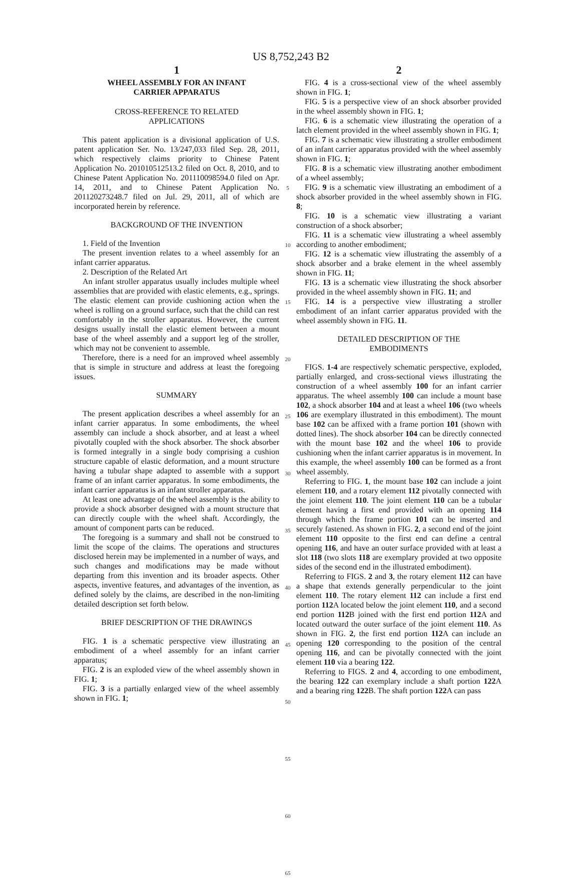US 8,752,243 B2
1
WHEEL ASSEMBLY FOR AN INFANT
CARRIER APPARATUS
CROSS-REFERENCE TO RELATED
APPLICATIONS
This patent application is a divisional application of U.S. patent application Ser. No. 13/247,033 filed Sep. 28, 2011, which respectively claims priority to Chinese Patent Application No. 201010512513.2 filed on Oct. 8, 2010, and to Chinese Patent Application No. 201110098594.0 filed on Apr. 14, 2011, and to Chinese Patent Application No. 201120273248.7 filed on Jul. 29, 2011, all of which are incorporated herein by reference.
BACKGROUND OF THE INVENTION
1. Field of the Invention
The present invention relates to a wheel assembly for an infant carrier apparatus.
2. Description of the Related Art
An infant stroller apparatus usually includes multiple wheel assemblies that are provided with elastic elements, e.g., springs. The elastic element can provide cushioning action when the wheel is rolling on a ground surface, such that the child can rest comfortably in the stroller apparatus. However, the current designs usually install the elastic element between a mount base of the wheel assembly and a support leg of the stroller, which may not be convenient to assemble.
Therefore, there is a need for an improved wheel assembly that is simple in structure and address at least the foregoing issues.
SUMMARY
The present application describes a wheel assembly for an infant carrier apparatus. In some embodiments, the wheel assembly can include a shock absorber, and at least a wheel pivotally coupled with the shock absorber. The shock absorber is formed integrally in a single body comprising a cushion structure capable of elastic deformation, and a mount structure having a tubular shape adapted to assemble with a support frame of an infant carrier apparatus. In some embodiments, the infant carrier apparatus is an infant stroller apparatus.
At least one advantage of the wheel assembly is the ability to provide a shock absorber designed with a mount structure that can directly couple with the wheel shaft. Accordingly, the amount of component parts can be reduced.
The foregoing is a summary and shall not be construed to limit the scope of the claims. The operations and structures disclosed herein may be implemented in a number of ways, and such changes and modifications may be made without departing from this invention and its broader aspects. Other aspects, inventive features, and advantages of the invention, as defined solely by the claims, are described in the non-limiting detailed description set forth below.
BRIEF DESCRIPTION OF THE DRAWINGS
FIG. 1 is a schematic perspective view illustrating an embodiment of a wheel assembly for an infant carrier apparatus;
FIG. 2 is an exploded view of the wheel assembly shown in FIG. 1;
FIG. 3 is a partially enlarged view of the wheel assembly shown in FIG. 1;
5
10
15
20
25
30
35
40
45
50
55
60
65
2
FIG. 4 is a cross-sectional view of the wheel assembly shown in FIG. 1;
FIG. 5 is a perspective view of an shock absorber provided in the wheel assembly shown in FIG. 1;
FIG. 6 is a schematic view illustrating the operation of a latch element provided in the wheel assembly shown in FIG. 1;
FIG. 7 is a schematic view illustrating a stroller embodiment of an infant carrier apparatus provided with the wheel assembly shown in FIG. 1;
FIG. 8 is a schematic view illustrating another embodiment of a wheel assembly;
FIG. 9 is a schematic view illustrating an embodiment of a shock absorber provided in the wheel assembly shown in FIG. 8;
FIG. 10 is a schematic view illustrating a variant construction of a shock absorber;
FIG. 11 is a schematic view illustrating a wheel assembly according to another embodiment;
FIG. 12 is a schematic view illustrating the assembly of a shock absorber and a brake element in the wheel assembly shown in FIG. 11;
FIG. 13 is a schematic view illustrating the shock absorber provided in the wheel assembly shown in FIG. 11; and
FIG. 14 is a perspective view illustrating a stroller embodiment of an infant carrier apparatus provided with the wheel assembly shown in FIG. 11.
DETAILED DESCRIPTION OF THE
EMBODIMENTS
FIGS. 1-4 are respectively schematic perspective, exploded, partially enlarged, and cross-sectional views illustrating the construction of a wheel assembly 100 for an infant carrier apparatus. The wheel assembly 100 can include a mount base 102, a shock absorber 104 and at least a wheel 106 (two wheels 106 are exemplary illustrated in this embodiment). The mount base 102 can be affixed with a frame portion 101 (shown with dotted lines). The shock absorber 104 can be directly connected with the mount base 102 and the wheel 106 to provide cushioning when the infant carrier apparatus is in movement. In this example, the wheel assembly 100 can be formed as a front wheel assembly.
Referring to FIG. 1, the mount base 102 can include a joint element 110, and a rotary element 112 pivotally connected with the joint element 110. The joint element 110 can be a tubular element having a first end provided with an opening 114 through which the frame portion 101 can be inserted and securely fastened. As shown in FIG. 2, a second end of the joint element 110 opposite to the first end can define a central opening 116, and have an outer surface provided with at least a slot 118 (two slots 118 are exemplary provided at two opposite sides of the second end in the illustrated embodiment).
Referring to FIGS. 2 and 3, the rotary element 112 can have a shape that extends generally perpendicular to the joint element 110. The rotary element 112 can include a first end portion 112 A located below the joint element 110, and a second end portion 112 B joined with the first end portion 112 A and located outward the outer surface of the joint element 110. As shown in FIG. 2, the first end portion 112 A can include an opening 120 corresponding to the position of the central opening 116, and can be pivotally connected with the joint element 110 via a bearing 122.
Referring to FIGS. 2 and 4, according to one embodiment, the bearing 122 can exemplary include a shaft portion 122 A and a bearing ring 122 B. The shaft portion 122 A can pass